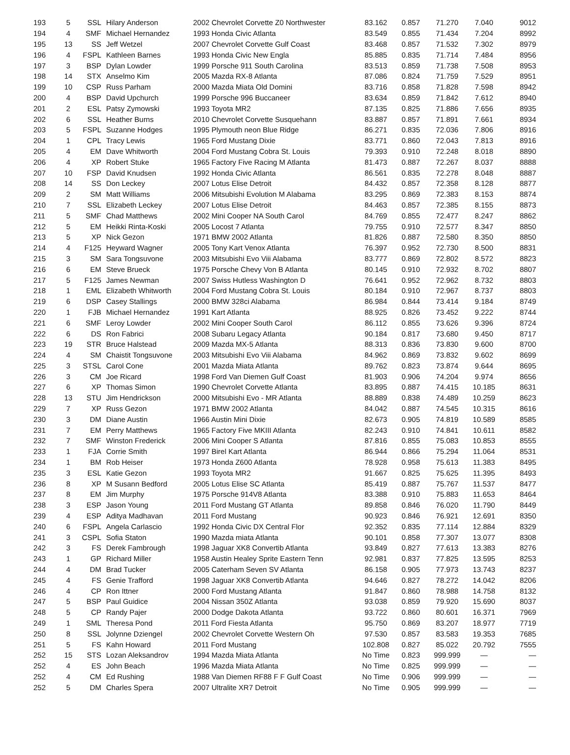| 193 | 5 | SSL | Hilary Anderson | 2002 Chevrolet Corvette Z0 Northwester | 83.162 | 0.857 | 71.270 | 7.040 | 9012 |
| 194 | 4 | SMF | Michael Hernandez | 1993 Honda Civic Atlanta | 83.549 | 0.855 | 71.434 | 7.204 | 8992 |
| 195 | 13 | SS | Jeff Wetzel | 2007 Chevrolet Corvette Gulf Coast | 83.468 | 0.857 | 71.532 | 7.302 | 8979 |
| 196 | 4 | FSPL | Kathleen Barnes | 1993 Honda Civic New Engla | 85.885 | 0.835 | 71.714 | 7.484 | 8956 |
| 197 | 3 | BSP | Dylan Lowder | 1999 Porsche 911 South Carolina | 83.513 | 0.859 | 71.738 | 7.508 | 8953 |
| 198 | 14 | STX | Anselmo Kim | 2005 Mazda RX-8 Atlanta | 87.086 | 0.824 | 71.759 | 7.529 | 8951 |
| 199 | 10 | CSP | Russ Parham | 2000 Mazda Miata Old Domini | 83.716 | 0.858 | 71.828 | 7.598 | 8942 |
| 200 | 4 | BSP | David Upchurch | 1999 Porsche 996 Buccaneer | 83.634 | 0.859 | 71.842 | 7.612 | 8940 |
| 201 | 2 | ESL | Patsy Zymowski | 1993 Toyota MR2 | 87.135 | 0.825 | 71.886 | 7.656 | 8935 |
| 202 | 6 | SSL | Heather Burns | 2010 Chevrolet Corvette Susquehann | 83.887 | 0.857 | 71.891 | 7.661 | 8934 |
| 203 | 5 | FSPL | Suzanne Hodges | 1995 Plymouth neon Blue Ridge | 86.271 | 0.835 | 72.036 | 7.806 | 8916 |
| 204 | 1 | CPL | Tracy Lewis | 1965 Ford Mustang Dixie | 83.771 | 0.860 | 72.043 | 7.813 | 8916 |
| 205 | 4 | EM | Dave Whitworth | 2004 Ford Mustang Cobra St. Louis | 79.393 | 0.910 | 72.248 | 8.018 | 8890 |
| 206 | 4 | XP | Robert Stuke | 1965 Factory Five Racing M Atlanta | 81.473 | 0.887 | 72.267 | 8.037 | 8888 |
| 207 | 10 | FSP | David Knudsen | 1992 Honda Civic Atlanta | 86.561 | 0.835 | 72.278 | 8.048 | 8887 |
| 208 | 14 | SS | Don Leckey | 2007 Lotus Elise Detroit | 84.432 | 0.857 | 72.358 | 8.128 | 8877 |
| 209 | 2 | SM | Matt Williams | 2006 Mitsubishi Evolution M Alabama | 83.295 | 0.869 | 72.383 | 8.153 | 8874 |
| 210 | 7 | SSL | Elizabeth Leckey | 2007 Lotus Elise Detroit | 84.463 | 0.857 | 72.385 | 8.155 | 8873 |
| 211 | 5 | SMF | Chad Matthews | 2002 Mini Cooper NA South Carol | 84.769 | 0.855 | 72.477 | 8.247 | 8862 |
| 212 | 5 | EM | Heikki Rinta-Koski | 2005 Locost 7 Atlanta | 79.755 | 0.910 | 72.577 | 8.347 | 8850 |
| 213 | 5 | XP | Nick Gezon | 1971 BMW 2002 Atlanta | 81.826 | 0.887 | 72.580 | 8.350 | 8850 |
| 214 | 4 | F125 | Heyward Wagner | 2005 Tony Kart Venox Atlanta | 76.397 | 0.952 | 72.730 | 8.500 | 8831 |
| 215 | 3 | SM | Sara Tongsuvone | 2003 Mitsubishi Evo Viii Alabama | 83.777 | 0.869 | 72.802 | 8.572 | 8823 |
| 216 | 6 | EM | Steve Brueck | 1975 Porsche Chevy Von B Atlanta | 80.145 | 0.910 | 72.932 | 8.702 | 8807 |
| 217 | 5 | F125 | James Newman | 2007 Swiss Hutless Washington D | 76.641 | 0.952 | 72.962 | 8.732 | 8803 |
| 218 | 1 | EML | Elizabeth Whitworth | 2004 Ford Mustang Cobra St. Louis | 80.184 | 0.910 | 72.967 | 8.737 | 8803 |
| 219 | 6 | DSP | Casey Stallings | 2000 BMW 328ci Alabama | 86.984 | 0.844 | 73.414 | 9.184 | 8749 |
| 220 | 1 | FJB | Michael Hernandez | 1991 Kart Atlanta | 88.925 | 0.826 | 73.452 | 9.222 | 8744 |
| 221 | 6 | SMF | Leroy Lowder | 2002 Mini Cooper South Carol | 86.112 | 0.855 | 73.626 | 9.396 | 8724 |
| 222 | 6 | DS | Ron Fabrici | 2008 Subaru Legacy Atlanta | 90.184 | 0.817 | 73.680 | 9.450 | 8717 |
| 223 | 19 | STR | Bruce Halstead | 2009 Mazda MX-5 Atlanta | 88.313 | 0.836 | 73.830 | 9.600 | 8700 |
| 224 | 4 | SM | Chaistit Tongsuvone | 2003 Mitsubishi Evo Viii Alabama | 84.962 | 0.869 | 73.832 | 9.602 | 8699 |
| 225 | 3 | STSL | Carol Cone | 2001 Mazda Miata Atlanta | 89.762 | 0.823 | 73.874 | 9.644 | 8695 |
| 226 | 3 | CM | Joe Ricard | 1998 Ford Van Diemen Gulf Coast | 81.903 | 0.906 | 74.204 | 9.974 | 8656 |
| 227 | 6 | XP | Thomas Simon | 1990 Chevrolet Corvette Atlanta | 83.895 | 0.887 | 74.415 | 10.185 | 8631 |
| 228 | 13 | STU | Jim Hendrickson | 2000 Mitsubishi Evo - MR Atlanta | 88.889 | 0.838 | 74.489 | 10.259 | 8623 |
| 229 | 7 | XP | Russ Gezon | 1971 BMW 2002 Atlanta | 84.042 | 0.887 | 74.545 | 10.315 | 8616 |
| 230 | 3 | DM | Diane Austin | 1966 Austin Mini Dixie | 82.673 | 0.905 | 74.819 | 10.589 | 8585 |
| 231 | 7 | EM | Perry Matthews | 1965 Factory Five MKIII Atlanta | 82.243 | 0.910 | 74.841 | 10.611 | 8582 |
| 232 | 7 | SMF | Winston Frederick | 2006 Mini Cooper S Atlanta | 87.816 | 0.855 | 75.083 | 10.853 | 8555 |
| 233 | 1 | FJA | Corrie Smith | 1997 Birel Kart Atlanta | 86.944 | 0.866 | 75.294 | 11.064 | 8531 |
| 234 | 1 | BM | Rob Heiser | 1973 Honda Z600 Atlanta | 78.928 | 0.958 | 75.613 | 11.383 | 8495 |
| 235 | 3 | ESL | Katie Gezon | 1993 Toyota MR2 | 91.667 | 0.825 | 75.625 | 11.395 | 8493 |
| 236 | 8 | XP | M Susann Bedford | 2005 Lotus Elise SC Atlanta | 85.419 | 0.887 | 75.767 | 11.537 | 8477 |
| 237 | 8 | EM | Jim Murphy | 1975 Porsche 914V8 Atlanta | 83.388 | 0.910 | 75.883 | 11.653 | 8464 |
| 238 | 3 | ESP | Jason Young | 2011 Ford Mustang GT Atlanta | 89.858 | 0.846 | 76.020 | 11.790 | 8449 |
| 239 | 4 | ESP | Aditya Madhavan | 2011 Ford Mustang | 90.923 | 0.846 | 76.921 | 12.691 | 8350 |
| 240 | 6 | FSPL | Angela Carlascio | 1992 Honda Civic DX Central Flor | 92.352 | 0.835 | 77.114 | 12.884 | 8329 |
| 241 | 3 | CSPL | Sofia Staton | 1990 Mazda miata Atlanta | 90.101 | 0.858 | 77.307 | 13.077 | 8308 |
| 242 | 3 | FS | Derek Fambrough | 1998 Jaguar XK8 Convertib Atlanta | 93.849 | 0.827 | 77.613 | 13.383 | 8276 |
| 243 | 1 | GP | Richard Miller | 1958 Austin Healey Sprite Eastern Tenn | 92.981 | 0.837 | 77.825 | 13.595 | 8253 |
| 244 | 4 | DM | Brad Tucker | 2005 Caterham Seven SV Atlanta | 86.158 | 0.905 | 77.973 | 13.743 | 8237 |
| 245 | 4 | FS | Genie Trafford | 1998 Jaguar XK8 Convertib Atlanta | 94.646 | 0.827 | 78.272 | 14.042 | 8206 |
| 246 | 4 | CP | Ron Ittner | 2000 Ford Mustang Atlanta | 91.847 | 0.860 | 78.988 | 14.758 | 8132 |
| 247 | 5 | BSP | Paul Guidice | 2004 Nissan 350Z Atlanta | 93.038 | 0.859 | 79.920 | 15.690 | 8037 |
| 248 | 5 | CP | Randy Pajer | 2000 Dodge Dakota Atlanta | 93.722 | 0.860 | 80.601 | 16.371 | 7969 |
| 249 | 1 | SML | Theresa Pond | 2011 Ford Fiesta Atlanta | 95.750 | 0.869 | 83.207 | 18.977 | 7719 |
| 250 | 8 | SSL | Jolynne Dziengel | 2002 Chevrolet Corvette Western Oh | 97.530 | 0.857 | 83.583 | 19.353 | 7685 |
| 251 | 5 | FS | Kahn Howard | 2011 Ford Mustang | 102.808 | 0.827 | 85.022 | 20.792 | 7555 |
| 252 | 15 | STS | Lozan Aleksandrov | 1994 Mazda Miata Atlanta | No Time | 0.823 | 999.999 | — | — |
| 252 | 4 | ES | John Beach | 1996 Mazda Miata Atlanta | No Time | 0.825 | 999.999 | — | — |
| 252 | 4 | CM | Ed Rushing | 1988 Van Diemen RF88 F F Gulf Coast | No Time | 0.906 | 999.999 | — | — |
| 252 | 5 | DM | Charles Spera | 2007 Ultralite XR7 Detroit | No Time | 0.905 | 999.999 | — | — |